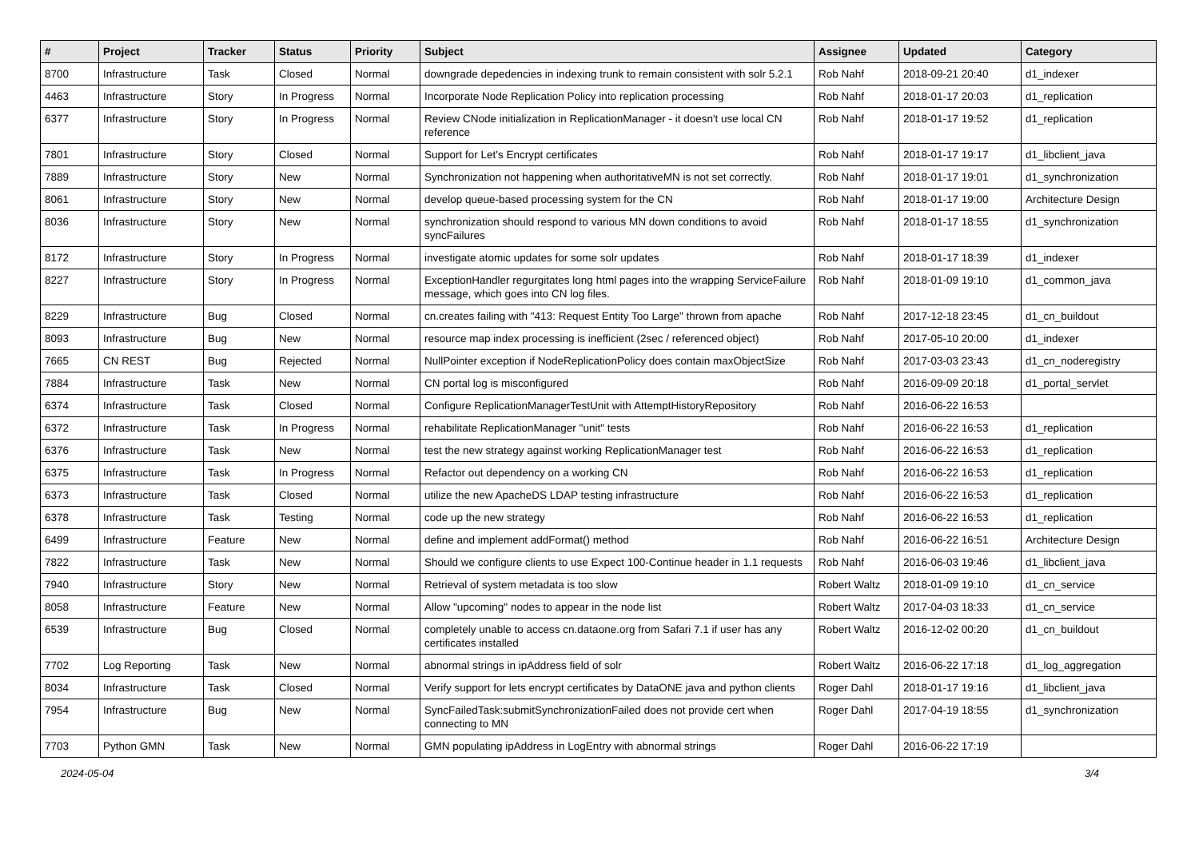| # | Project | Tracker | Status | Priority | Subject | Assignee | Updated | Category |
| --- | --- | --- | --- | --- | --- | --- | --- | --- |
| 8700 | Infrastructure | Task | Closed | Normal | downgrade depedencies in indexing trunk to remain consistent with solr 5.2.1 | Rob Nahf | 2018-09-21 20:40 | d1_indexer |
| 4463 | Infrastructure | Story | In Progress | Normal | Incorporate Node Replication Policy into replication processing | Rob Nahf | 2018-01-17 20:03 | d1_replication |
| 6377 | Infrastructure | Story | In Progress | Normal | Review CNode initialization in ReplicationManager - it doesn't use local CN reference | Rob Nahf | 2018-01-17 19:52 | d1_replication |
| 7801 | Infrastructure | Story | Closed | Normal | Support for Let's Encrypt certificates | Rob Nahf | 2018-01-17 19:17 | d1_libclient_java |
| 7889 | Infrastructure | Story | New | Normal | Synchronization not happening when authoritativeMN is not set correctly. | Rob Nahf | 2018-01-17 19:01 | d1_synchronization |
| 8061 | Infrastructure | Story | New | Normal | develop queue-based processing system for the CN | Rob Nahf | 2018-01-17 19:00 | Architecture Design |
| 8036 | Infrastructure | Story | New | Normal | synchronization should respond to various MN down conditions to avoid syncFailures | Rob Nahf | 2018-01-17 18:55 | d1_synchronization |
| 8172 | Infrastructure | Story | In Progress | Normal | investigate atomic updates for some solr updates | Rob Nahf | 2018-01-17 18:39 | d1_indexer |
| 8227 | Infrastructure | Story | In Progress | Normal | ExceptionHandler regurgitates long html pages into the wrapping ServiceFailure message, which goes into CN log files. | Rob Nahf | 2018-01-09 19:10 | d1_common_java |
| 8229 | Infrastructure | Bug | Closed | Normal | cn.creates failing with "413: Request Entity Too Large" thrown from apache | Rob Nahf | 2017-12-18 23:45 | d1_cn_buildout |
| 8093 | Infrastructure | Bug | New | Normal | resource map index processing is inefficient (2sec / referenced object) | Rob Nahf | 2017-05-10 20:00 | d1_indexer |
| 7665 | CN REST | Bug | Rejected | Normal | NullPointer exception if NodeReplicationPolicy does contain maxObjectSize | Rob Nahf | 2017-03-03 23:43 | d1_cn_noderegistry |
| 7884 | Infrastructure | Task | New | Normal | CN portal log is misconfigured | Rob Nahf | 2016-09-09 20:18 | d1_portal_servlet |
| 6374 | Infrastructure | Task | Closed | Normal | Configure ReplicationManagerTestUnit with AttemptHistoryRepository | Rob Nahf | 2016-06-22 16:53 | |
| 6372 | Infrastructure | Task | In Progress | Normal | rehabilitate ReplicationManager "unit" tests | Rob Nahf | 2016-06-22 16:53 | d1_replication |
| 6376 | Infrastructure | Task | New | Normal | test the new strategy against working ReplicationManager test | Rob Nahf | 2016-06-22 16:53 | d1_replication |
| 6375 | Infrastructure | Task | In Progress | Normal | Refactor out dependency on a working CN | Rob Nahf | 2016-06-22 16:53 | d1_replication |
| 6373 | Infrastructure | Task | Closed | Normal | utilize the new ApacheDS LDAP testing infrastructure | Rob Nahf | 2016-06-22 16:53 | d1_replication |
| 6378 | Infrastructure | Task | Testing | Normal | code up the new strategy | Rob Nahf | 2016-06-22 16:53 | d1_replication |
| 6499 | Infrastructure | Feature | New | Normal | define and implement addFormat() method | Rob Nahf | 2016-06-22 16:51 | Architecture Design |
| 7822 | Infrastructure | Task | New | Normal | Should we configure clients to use Expect 100-Continue header in 1.1 requests | Rob Nahf | 2016-06-03 19:46 | d1_libclient_java |
| 7940 | Infrastructure | Story | New | Normal | Retrieval of system metadata is too slow | Robert Waltz | 2018-01-09 19:10 | d1_cn_service |
| 8058 | Infrastructure | Feature | New | Normal | Allow "upcoming" nodes to appear in the node list | Robert Waltz | 2017-04-03 18:33 | d1_cn_service |
| 6539 | Infrastructure | Bug | Closed | Normal | completely unable to access cn.dataone.org from Safari 7.1 if user has any certificates installed | Robert Waltz | 2016-12-02 00:20 | d1_cn_buildout |
| 7702 | Log Reporting | Task | New | Normal | abnormal strings in ipAddress field of solr | Robert Waltz | 2016-06-22 17:18 | d1_log_aggregation |
| 8034 | Infrastructure | Task | Closed | Normal | Verify support for lets encrypt certificates by DataONE java and python clients | Roger Dahl | 2018-01-17 19:16 | d1_libclient_java |
| 7954 | Infrastructure | Bug | New | Normal | SyncFailedTask:submitSynchronizationFailed does not provide cert when connecting to MN | Roger Dahl | 2017-04-19 18:55 | d1_synchronization |
| 7703 | Python GMN | Task | New | Normal | GMN populating ipAddress in LogEntry with abnormal strings | Roger Dahl | 2016-06-22 17:19 | |
2024-05-04 3/4